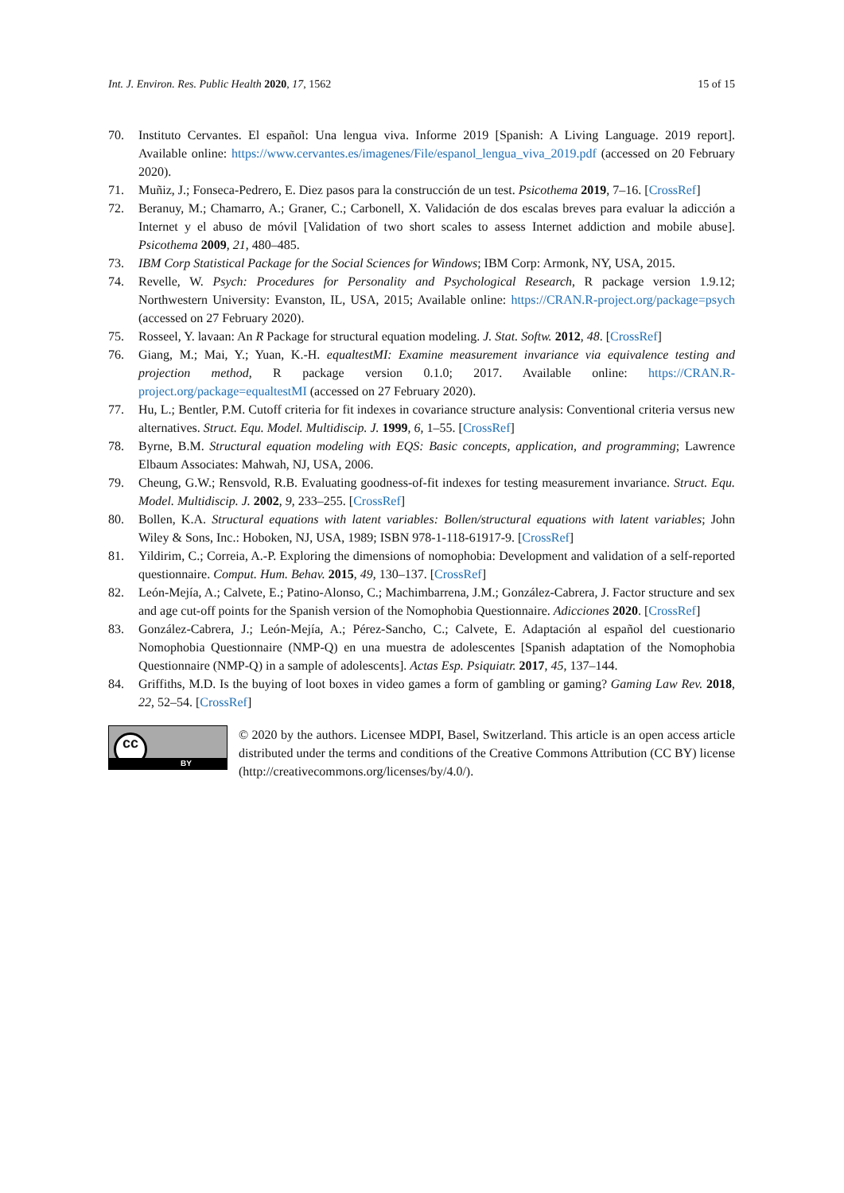Int. J. Environ. Res. Public Health 2020, 17, 1562 15 of 15
70. Instituto Cervantes. El español: Una lengua viva. Informe 2019 [Spanish: A Living Language. 2019 report]. Available online: https://www.cervantes.es/imagenes/File/espanol_lengua_viva_2019.pdf (accessed on 20 February 2020).
71. Muñiz, J.; Fonseca-Pedrero, E. Diez pasos para la construcción de un test. Psicothema 2019, 7–16. [CrossRef]
72. Beranuy, M.; Chamarro, A.; Graner, C.; Carbonell, X. Validación de dos escalas breves para evaluar la adicción a Internet y el abuso de móvil [Validation of two short scales to assess Internet addiction and mobile abuse]. Psicothema 2009, 21, 480–485.
73. IBM Corp Statistical Package for the Social Sciences for Windows; IBM Corp: Armonk, NY, USA, 2015.
74. Revelle, W. Psych: Procedures for Personality and Psychological Research, R package version 1.9.12; Northwestern University: Evanston, IL, USA, 2015; Available online: https://CRAN.R-project.org/package=psych (accessed on 27 February 2020).
75. Rosseel, Y. lavaan: An R Package for structural equation modeling. J. Stat. Softw. 2012, 48. [CrossRef]
76. Giang, M.; Mai, Y.; Yuan, K.-H. equaltestMI: Examine measurement invariance via equivalence testing and projection method, R package version 0.1.0; 2017. Available online: https://CRAN.R-project.org/package=equaltestMI (accessed on 27 February 2020).
77. Hu, L.; Bentler, P.M. Cutoff criteria for fit indexes in covariance structure analysis: Conventional criteria versus new alternatives. Struct. Equ. Model. Multidiscip. J. 1999, 6, 1–55. [CrossRef]
78. Byrne, B.M. Structural equation modeling with EQS: Basic concepts, application, and programming; Lawrence Elbaum Associates: Mahwah, NJ, USA, 2006.
79. Cheung, G.W.; Rensvold, R.B. Evaluating goodness-of-fit indexes for testing measurement invariance. Struct. Equ. Model. Multidiscip. J. 2002, 9, 233–255. [CrossRef]
80. Bollen, K.A. Structural equations with latent variables: Bollen/structural equations with latent variables; John Wiley & Sons, Inc.: Hoboken, NJ, USA, 1989; ISBN 978-1-118-61917-9. [CrossRef]
81. Yildirim, C.; Correia, A.-P. Exploring the dimensions of nomophobia: Development and validation of a self-reported questionnaire. Comput. Hum. Behav. 2015, 49, 130–137. [CrossRef]
82. León-Mejía, A.; Calvete, E.; Patino-Alonso, C.; Machimbarrena, J.M.; González-Cabrera, J. Factor structure and sex and age cut-off points for the Spanish version of the Nomophobia Questionnaire. Adicciones 2020. [CrossRef]
83. González-Cabrera, J.; León-Mejía, A.; Pérez-Sancho, C.; Calvete, E. Adaptación al español del cuestionario Nomophobia Questionnaire (NMP-Q) en una muestra de adolescentes [Spanish adaptation of the Nomophobia Questionnaire (NMP-Q) in a sample of adolescents]. Actas Esp. Psiquiatr. 2017, 45, 137–144.
84. Griffiths, M.D. Is the buying of loot boxes in video games a form of gambling or gaming? Gaming Law Rev. 2018, 22, 52–54. [CrossRef]
cc
BY
© 2020 by the authors. Licensee MDPI, Basel, Switzerland. This article is an open access article distributed under the terms and conditions of the Creative Commons Attribution (CC BY) license (http://creativecommons.org/licenses/by/4.0/).